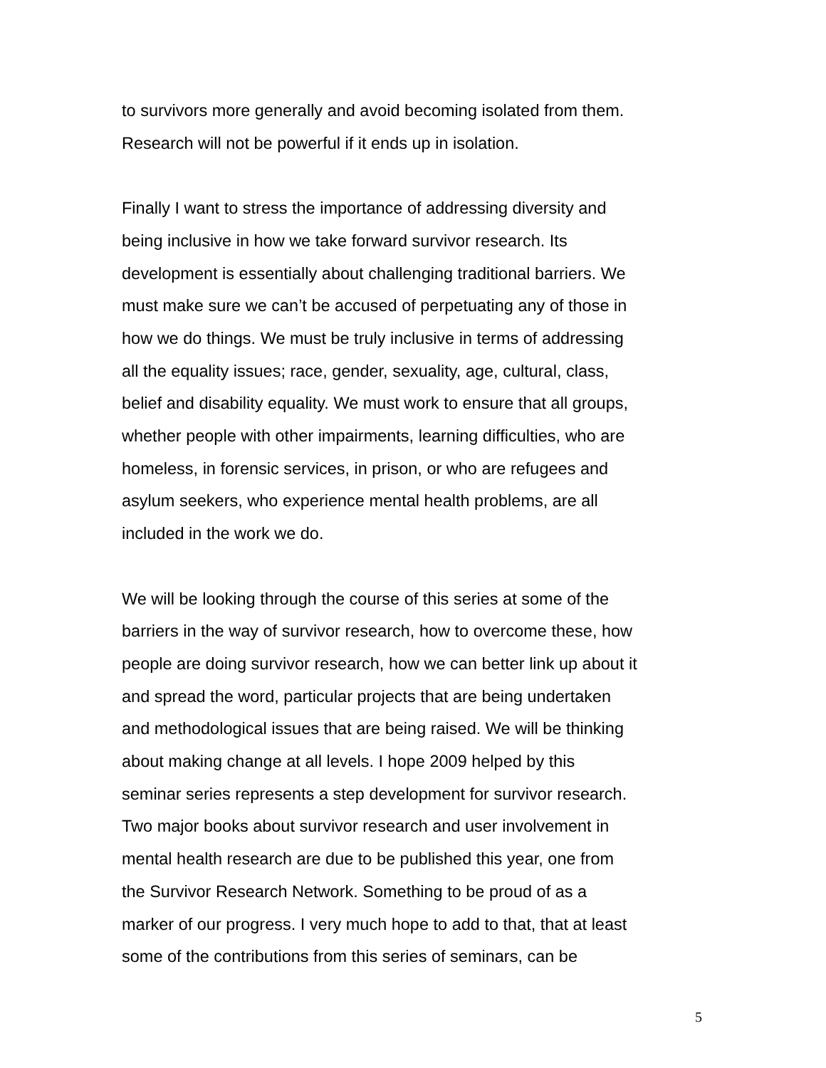to survivors more generally and avoid becoming isolated from them.
Research will not be powerful if it ends up in isolation.
Finally I want to stress the importance of addressing diversity and
being inclusive in how we take forward survivor research. Its
development is essentially about challenging traditional barriers. We
must make sure we can’t be accused of perpetuating any of those in
how we do things. We must be truly inclusive in terms of addressing
all the equality issues; race, gender, sexuality, age, cultural, class,
belief and disability equality. We must work to ensure that all groups,
whether people with other impairments, learning difficulties, who are
homeless, in forensic services, in prison, or who are refugees and
asylum seekers, who experience mental health problems, are all
included in the work we do.
We will be looking through the course of this series at some of the
barriers in the way of survivor research, how to overcome these, how
people are doing survivor research, how we can better link up about it
and spread the word, particular projects that are being undertaken
and methodological issues that are being raised. We will be thinking
about making change at all levels. I hope 2009 helped by this
seminar series represents a step development for survivor research.
Two major books about survivor research and user involvement in
mental health research are due to be published this year, one from
the Survivor Research Network. Something to be proud of as a
marker of our progress. I very much hope to add to that, that at least
some of the contributions from this series of seminars, can be
5